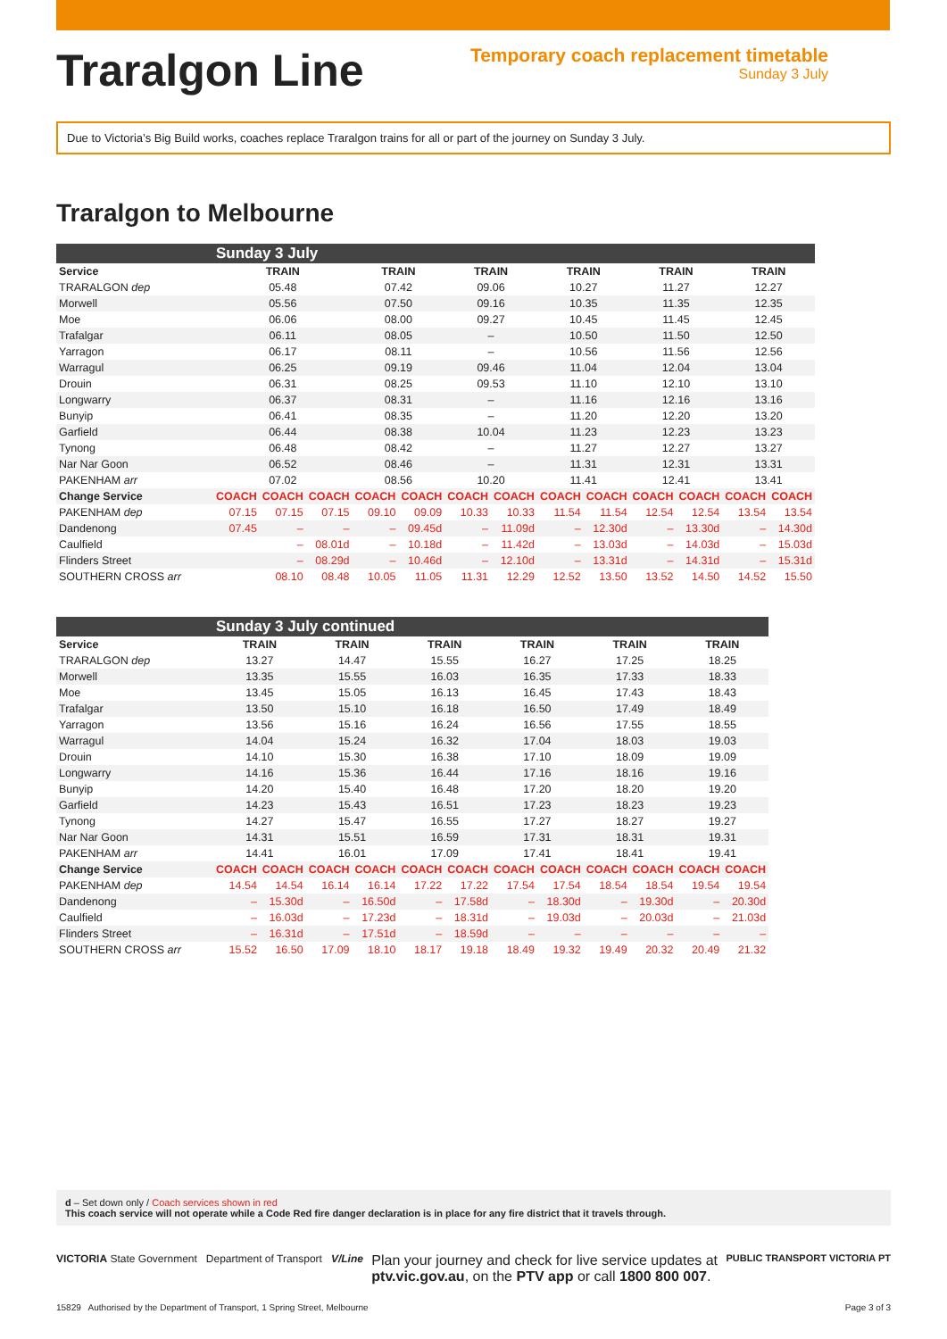Traralgon Line
Temporary coach replacement timetable
Sunday 3 July
Due to Victoria’s Big Build works, coaches replace Traralgon trains for all or part of the journey on Sunday 3 July.
Traralgon to Melbourne
| | Sunday 3 July | | | | | | | | | | | | |
| --- | --- | --- | --- | --- | --- | --- | --- | --- | --- | --- | --- | --- | --- |
| Service | TRAIN | | | TRAIN | | TRAIN | | TRAIN | | TRAIN | | TRAIN | |
| TRARALGON dep | 05.48 | | | 07.42 | | 09.06 | | 10.27 | | 11.27 | | 12.27 | |
| Morwell | 05.56 | | | 07.50 | | 09.16 | | 10.35 | | 11.35 | | 12.35 | |
| Moe | 06.06 | | | 08.00 | | 09.27 | | 10.45 | | 11.45 | | 12.45 | |
| Trafalgar | 06.11 | | | 08.05 | | – | | 10.50 | | 11.50 | | 12.50 | |
| Yarragon | 06.17 | | | 08.11 | | – | | 10.56 | | 11.56 | | 12.56 | |
| Warragul | 06.25 | | | 09.19 | | 09.46 | | 11.04 | | 12.04 | | 13.04 | |
| Drouin | 06.31 | | | 08.25 | | 09.53 | | 11.10 | | 12.10 | | 13.10 | |
| Longwarry | 06.37 | | | 08.31 | | – | | 11.16 | | 12.16 | | 13.16 | |
| Bunyip | 06.41 | | | 08.35 | | – | | 11.20 | | 12.20 | | 13.20 | |
| Garfield | 06.44 | | | 08.38 | | 10.04 | | 11.23 | | 12.23 | | 13.23 | |
| Tynong | 06.48 | | | 08.42 | | – | | 11.27 | | 12.27 | | 13.27 | |
| Nar Nar Goon | 06.52 | | | 08.46 | | – | | 11.31 | | 12.31 | | 13.31 | |
| PAKENHAM arr | 07.02 | | | 08.56 | | 10.20 | | 11.41 | | 12.41 | | 13.41 | |
| Change Service | COACH | COACH | COACH | COACH | COACH | COACH | COACH | COACH | COACH | COACH | COACH | COACH | COACH |
| PAKENHAM dep | 07.15 | 07.15 | 07.15 | 09.10 | 09.09 | 10.33 | 10.33 | 11.54 | 11.54 | 12.54 | 12.54 | 13.54 | 13.54 |
| Dandenong | 07.45 | – | – | – | 09.45d | – | 11.09d | – | 12.30d | – | 13.30d | – | 14.30d |
| Caulfield | | – | 08.01d | – | 10.18d | – | 11.42d | – | 13.03d | – | 14.03d | – | 15.03d |
| Flinders Street | | – | 08.29d | – | 10.46d | – | 12.10d | – | 13.31d | – | 14.31d | – | 15.31d |
| SOUTHERN CROSS arr | | 08.10 | 08.48 | 10.05 | 11.05 | 11.31 | 12.29 | 12.52 | 13.50 | 13.52 | 14.50 | 14.52 | 15.50 |
| | Sunday 3 July continued | | | | | | | | | | | |
| --- | --- | --- | --- | --- | --- | --- | --- | --- | --- | --- | --- | --- |
| Service | TRAIN | | TRAIN | | TRAIN | | TRAIN | | TRAIN | | TRAIN | |
| TRARALGON dep | 13.27 | | 14.47 | | 15.55 | | 16.27 | | 17.25 | | 18.25 | |
| Morwell | 13.35 | | 15.55 | | 16.03 | | 16.35 | | 17.33 | | 18.33 | |
| Moe | 13.45 | | 15.05 | | 16.13 | | 16.45 | | 17.43 | | 18.43 | |
| Trafalgar | 13.50 | | 15.10 | | 16.18 | | 16.50 | | 17.49 | | 18.49 | |
| Yarragon | 13.56 | | 15.16 | | 16.24 | | 16.56 | | 17.55 | | 18.55 | |
| Warragul | 14.04 | | 15.24 | | 16.32 | | 17.04 | | 18.03 | | 19.03 | |
| Drouin | 14.10 | | 15.30 | | 16.38 | | 17.10 | | 18.09 | | 19.09 | |
| Longwarry | 14.16 | | 15.36 | | 16.44 | | 17.16 | | 18.16 | | 19.16 | |
| Bunyip | 14.20 | | 15.40 | | 16.48 | | 17.20 | | 18.20 | | 19.20 | |
| Garfield | 14.23 | | 15.43 | | 16.51 | | 17.23 | | 18.23 | | 19.23 | |
| Tynong | 14.27 | | 15.47 | | 16.55 | | 17.27 | | 18.27 | | 19.27 | |
| Nar Nar Goon | 14.31 | | 15.51 | | 16.59 | | 17.31 | | 18.31 | | 19.31 | |
| PAKENHAM arr | 14.41 | | 16.01 | | 17.09 | | 17.41 | | 18.41 | | 19.41 | |
| Change Service | COACH | COACH | COACH | COACH | COACH | COACH | COACH | COACH | COACH | COACH | COACH | COACH |
| PAKENHAM dep | 14.54 | 14.54 | 16.14 | 16.14 | 17.22 | 17.22 | 17.54 | 17.54 | 18.54 | 18.54 | 19.54 | 19.54 |
| Dandenong | – | 15.30d | – | 16.50d | – | 17.58d | – | 18.30d | – | 19.30d | – | 20.30d |
| Caulfield | – | 16.03d | – | 17.23d | – | 18.31d | – | 19.03d | – | 20.03d | – | 21.03d |
| Flinders Street | – | 16.31d | – | 17.51d | – | 18.59d | – | – | – | – | – | – |
| SOUTHERN CROSS arr | 15.52 | 16.50 | 17.09 | 18.10 | 18.17 | 19.18 | 18.49 | 19.32 | 19.49 | 20.32 | 20.49 | 21.32 |
d – Set down only / Coach services shown in red
This coach service will not operate while a Code Red fire danger declaration is in place for any fire district that it travels through.
VICTORIA State Government Department of Transport V/Line
Plan your journey and check for live service updates at
ptv.vic.gov.au, on the PTV app or call 1800 800 007.
PUBLIC TRANSPORT VICTORIA PT
15829 Authorised by the Department of Transport, 1 Spring Street, Melbourne Page 3 of 3